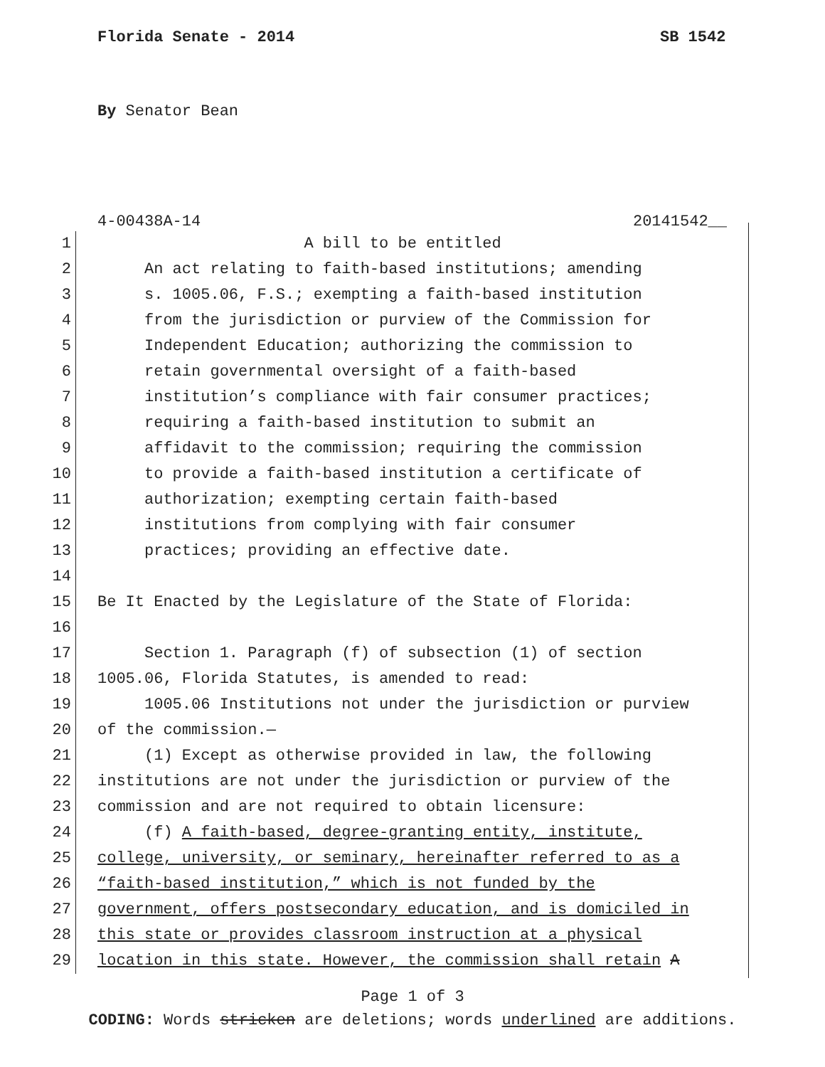Florida Senate - 2014 SB 1542
By Senator Bean
4-00438A-14 20141542__
1 A bill to be entitled
2 An act relating to faith-based institutions; amending
3 s. 1005.06, F.S.; exempting a faith-based institution
4 from the jurisdiction or purview of the Commission for
5 Independent Education; authorizing the commission to
6 retain governmental oversight of a faith-based
7 institution’s compliance with fair consumer practices;
8 requiring a faith-based institution to submit an
9 affidavit to the commission; requiring the commission
10 to provide a faith-based institution a certificate of
11 authorization; exempting certain faith-based
12 institutions from complying with fair consumer
13 practices; providing an effective date.
14
15 Be It Enacted by the Legislature of the State of Florida:
16
17 Section 1. Paragraph (f) of subsection (1) of section
18 1005.06, Florida Statutes, is amended to read:
19 1005.06 Institutions not under the jurisdiction or purview
20 of the commission.—
21 (1) Except as otherwise provided in law, the following
22 institutions are not under the jurisdiction or purview of the
23 commission and are not required to obtain licensure:
24 (f) A faith-based, degree-granting entity, institute,
25 college, university, or seminary, hereinafter referred to as a
26 “faith-based institution,” which is not funded by the
27 government, offers postsecondary education, and is domiciled in
28 this state or provides classroom instruction at a physical
29 location in this state. However, the commission shall retain A
Page 1 of 3
CODING: Words stricken are deletions; words underlined are additions.